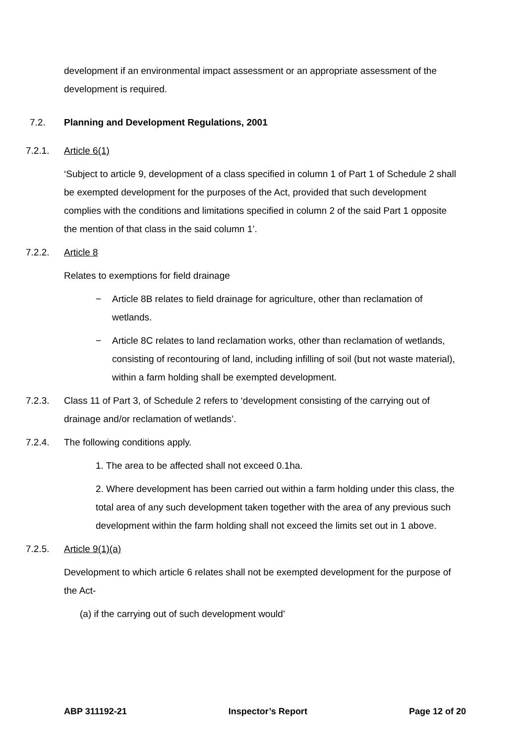development if an environmental impact assessment or an appropriate assessment of the development is required.
7.2. Planning and Development Regulations, 2001
7.2.1. Article 6(1)
‘Subject to article 9, development of a class specified in column 1 of Part 1 of Schedule 2 shall be exempted development for the purposes of the Act, provided that such development complies with the conditions and limitations specified in column 2 of the said Part 1 opposite the mention of that class in the said column 1’.
7.2.2. Article 8
Relates to exemptions for field drainage
− Article 8B relates to field drainage for agriculture, other than reclamation of wetlands.
− Article 8C relates to land reclamation works, other than reclamation of wetlands, consisting of recontouring of land, including infilling of soil (but not waste material), within a farm holding shall be exempted development.
7.2.3. Class 11 of Part 3, of Schedule 2 refers to ‘development consisting of the carrying out of drainage and/or reclamation of wetlands’.
7.2.4. The following conditions apply.
1. The area to be affected shall not exceed 0.1ha.
2. Where development has been carried out within a farm holding under this class, the total area of any such development taken together with the area of any previous such development within the farm holding shall not exceed the limits set out in 1 above.
7.2.5. Article 9(1)(a)
Development to which article 6 relates shall not be exempted development for the purpose of the Act-
(a) if the carrying out of such development would’
ABP 311192-21 Inspector’s Report Page 12 of 20